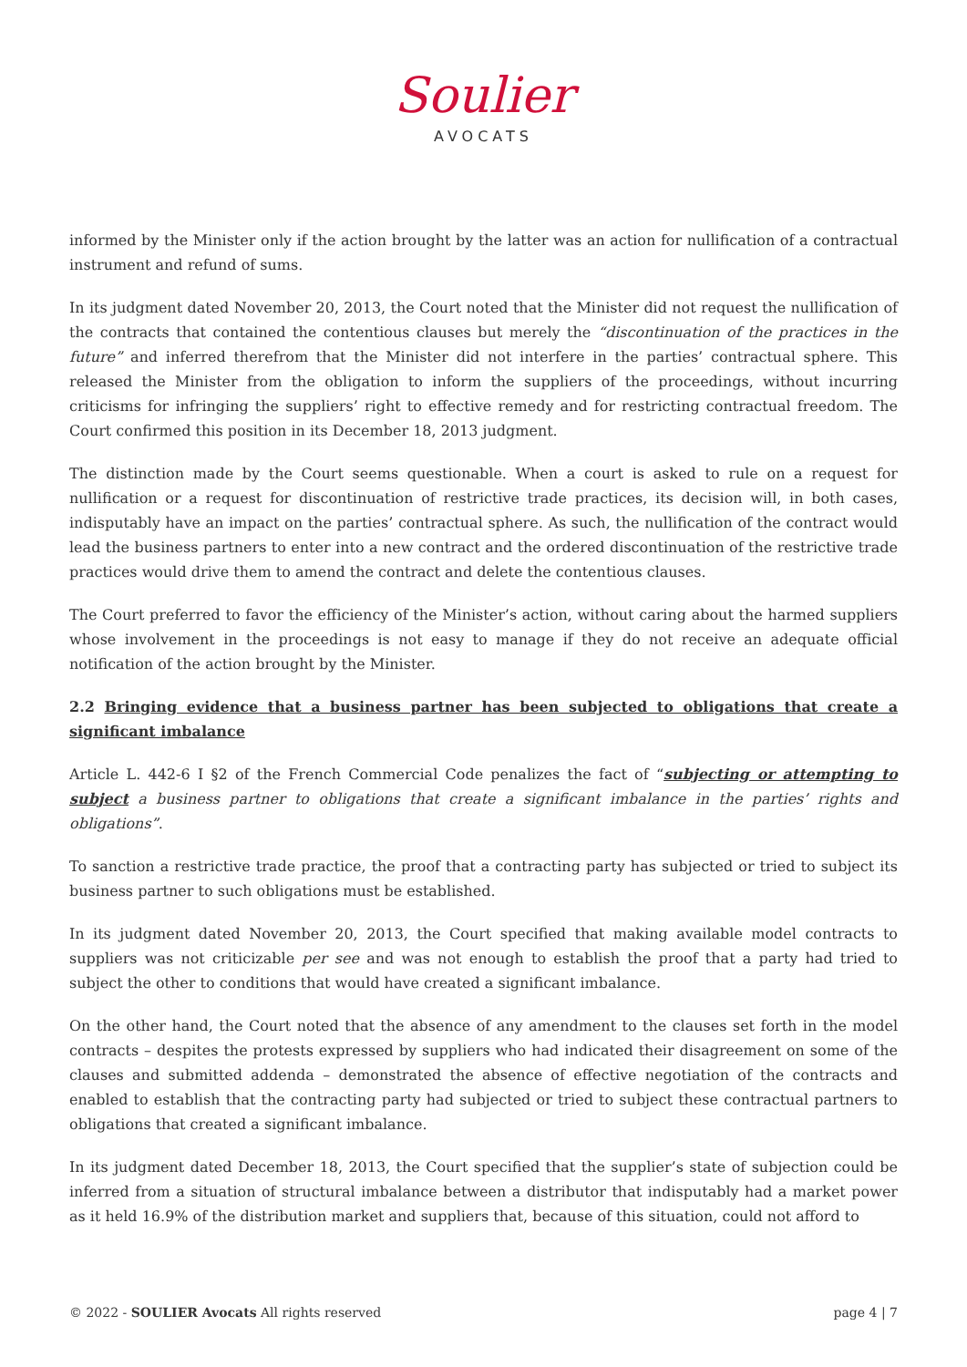Soulier
AVOCATS
informed by the Minister only if the action brought by the latter was an action for nullification of a contractual instrument and refund of sums.
In its judgment dated November 20, 2013, the Court noted that the Minister did not request the nullification of the contracts that contained the contentious clauses but merely the “discontinuation of the practices in the future” and inferred therefrom that the Minister did not interfere in the parties’ contractual sphere. This released the Minister from the obligation to inform the suppliers of the proceedings, without incurring criticisms for infringing the suppliers’ right to effective remedy and for restricting contractual freedom. The Court confirmed this position in its December 18, 2013 judgment.
The distinction made by the Court seems questionable. When a court is asked to rule on a request for nullification or a request for discontinuation of restrictive trade practices, its decision will, in both cases, indisputably have an impact on the parties’ contractual sphere. As such, the nullification of the contract would lead the business partners to enter into a new contract and the ordered discontinuation of the restrictive trade practices would drive them to amend the contract and delete the contentious clauses.
The Court preferred to favor the efficiency of the Minister’s action, without caring about the harmed suppliers whose involvement in the proceedings is not easy to manage if they do not receive an adequate official notification of the action brought by the Minister.
2.2 Bringing evidence that a business partner has been subjected to obligations that create a significant imbalance
Article L. 442-6 I §2 of the French Commercial Code penalizes the fact of “subjecting or attempting to subject a business partner to obligations that create a significant imbalance in the parties’ rights and obligations”.
To sanction a restrictive trade practice, the proof that a contracting party has subjected or tried to subject its business partner to such obligations must be established.
In its judgment dated November 20, 2013, the Court specified that making available model contracts to suppliers was not criticizable per see and was not enough to establish the proof that a party had tried to subject the other to conditions that would have created a significant imbalance.
On the other hand, the Court noted that the absence of any amendment to the clauses set forth in the model contracts – despites the protests expressed by suppliers who had indicated their disagreement on some of the clauses and submitted addenda – demonstrated the absence of effective negotiation of the contracts and enabled to establish that the contracting party had subjected or tried to subject these contractual partners to obligations that created a significant imbalance.
In its judgment dated December 18, 2013, the Court specified that the supplier’s state of subjection could be inferred from a situation of structural imbalance between a distributor that indisputably had a market power as it held 16.9% of the distribution market and suppliers that, because of this situation, could not afford to
© 2022 - SOULIER Avocats All rights reserved page 4 | 7